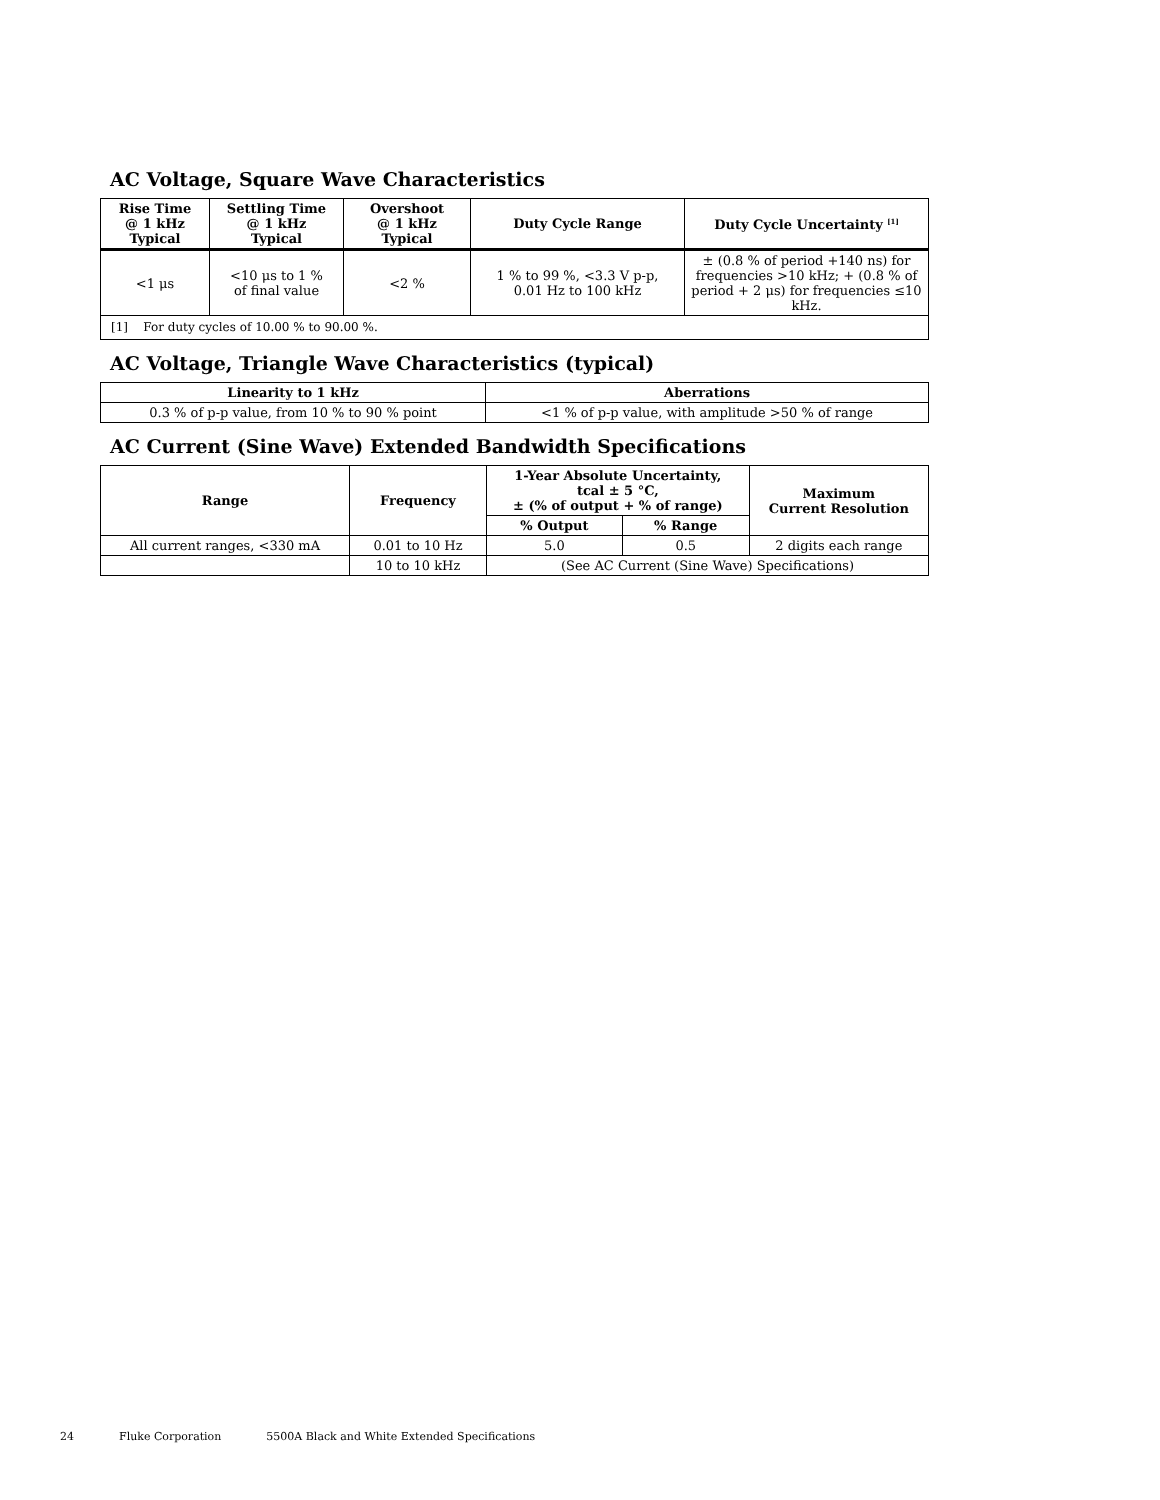AC Voltage, Square Wave Characteristics
| Rise Time @ 1 kHz Typical | Settling Time @ 1 kHz Typical | Overshoot @ 1 kHz Typical | Duty Cycle Range | Duty Cycle Uncertainty <sup>[1]</sup> |
| --- | --- | --- | --- | --- |
| <1 μs | <10 μs to 1 % of final value | <2 % | 1 % to 99 %, <3.3 V p-p, 0.01 Hz to 100 kHz | ± (0.8 % of period +140 ns) for frequencies >10 kHz; + (0.8 % of period + 2 μs) for frequencies ≤10 kHz. |
| [1] For duty cycles of 10.00 % to 90.00 %. | | | | |
AC Voltage, Triangle Wave Characteristics (typical)
| Linearity to 1 kHz | Aberrations |
| --- | --- |
| 0.3 % of p-p value, from 10 % to 90 % point | <1 % of p-p value, with amplitude >50 % of range |
AC Current (Sine Wave) Extended Bandwidth Specifications
| Range | Frequency | 1-Year Absolute Uncertainty, tcal ± 5 °C, ± (% of output + % of range) | | Maximum Current Resolution |
| --- | --- | --- | --- | --- |
| | | % Output | % Range | |
| All current ranges, <330 mA | 0.01 to 10 Hz | 5.0 | 0.5 | 2 digits each range |
| | 10 to 10 kHz | (See AC Current (Sine Wave) Specifications) | | |
24 Fluke Corporation 5500A Black and White Extended Specifications